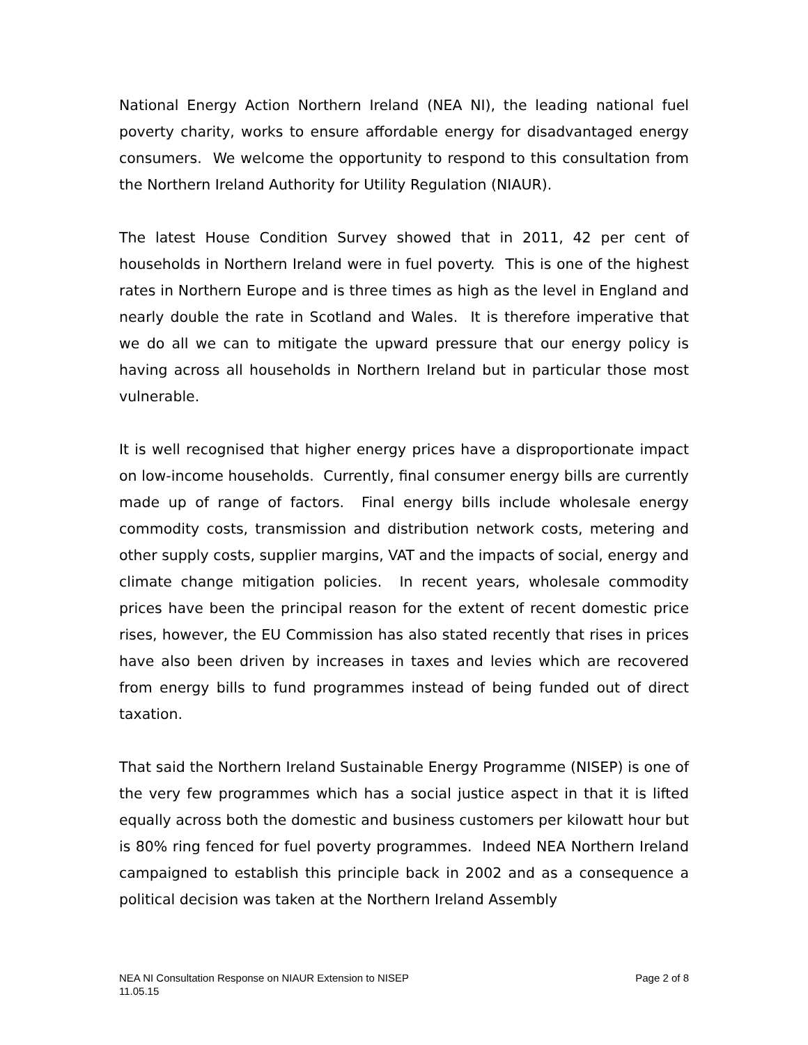National Energy Action Northern Ireland (NEA NI), the leading national fuel poverty charity, works to ensure affordable energy for disadvantaged energy consumers. We welcome the opportunity to respond to this consultation from the Northern Ireland Authority for Utility Regulation (NIAUR).
The latest House Condition Survey showed that in 2011, 42 per cent of households in Northern Ireland were in fuel poverty. This is one of the highest rates in Northern Europe and is three times as high as the level in England and nearly double the rate in Scotland and Wales. It is therefore imperative that we do all we can to mitigate the upward pressure that our energy policy is having across all households in Northern Ireland but in particular those most vulnerable.
It is well recognised that higher energy prices have a disproportionate impact on low-income households. Currently, final consumer energy bills are currently made up of range of factors. Final energy bills include wholesale energy commodity costs, transmission and distribution network costs, metering and other supply costs, supplier margins, VAT and the impacts of social, energy and climate change mitigation policies. In recent years, wholesale commodity prices have been the principal reason for the extent of recent domestic price rises, however, the EU Commission has also stated recently that rises in prices have also been driven by increases in taxes and levies which are recovered from energy bills to fund programmes instead of being funded out of direct taxation.
That said the Northern Ireland Sustainable Energy Programme (NISEP) is one of the very few programmes which has a social justice aspect in that it is lifted equally across both the domestic and business customers per kilowatt hour but is 80% ring fenced for fuel poverty programmes. Indeed NEA Northern Ireland campaigned to establish this principle back in 2002 and as a consequence a political decision was taken at the Northern Ireland Assembly
NEA NI Consultation Response on NIAUR Extension to NISEP Page 2 of 8
11.05.15